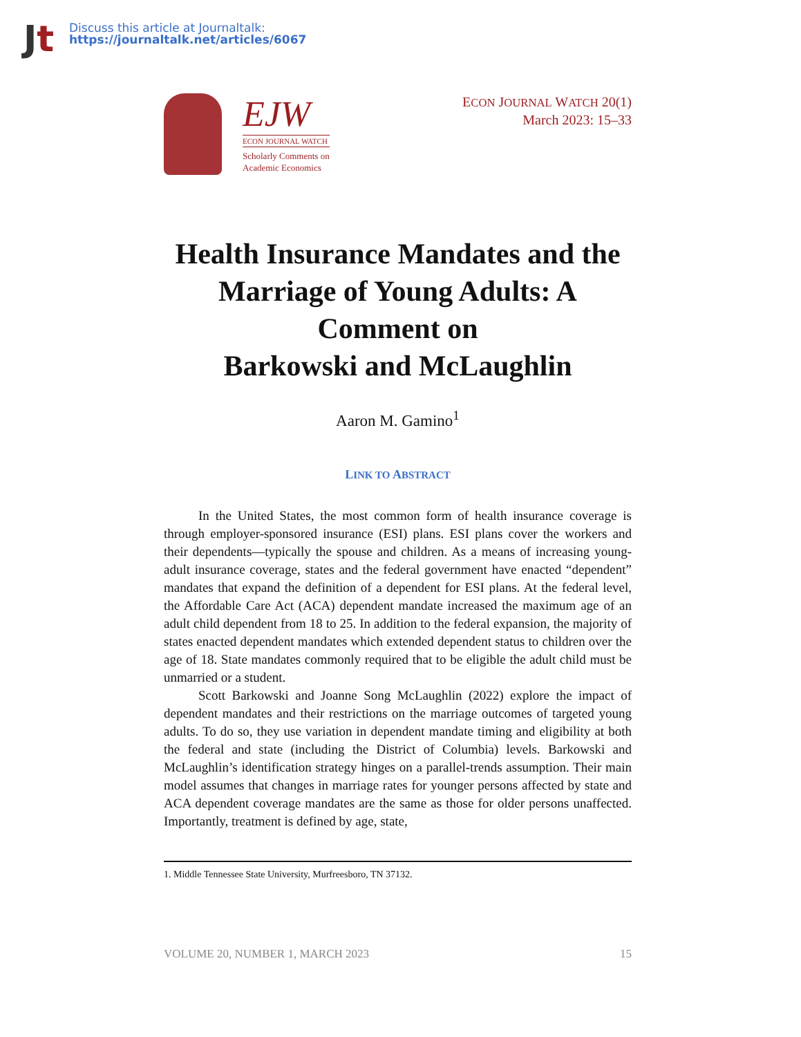Jt
Discuss this article at Journaltalk:
https://journaltalk.net/articles/6067
EJW
ECON JOURNAL WATCH
Scholarly Comments on
Academic Economics
ECON JOURNAL WATCH 20(1)
March 2023: 15–33
Health Insurance Mandates and the Marriage of Young Adults: A Comment on
Barkowski and McLaughlin
Aaron M. Gamino<sup>1</sup>
LINK TO ABSTRACT
In the United States, the most common form of health insurance coverage is through employer-sponsored insurance (ESI) plans. ESI plans cover the workers and their dependents—typically the spouse and children. As a means of increasing young-adult insurance coverage, states and the federal government have enacted “dependent” mandates that expand the definition of a dependent for ESI plans. At the federal level, the Affordable Care Act (ACA) dependent mandate increased the maximum age of an adult child dependent from 18 to 25. In addition to the federal expansion, the majority of states enacted dependent mandates which extended dependent status to children over the age of 18. State mandates commonly required that to be eligible the adult child must be unmarried or a student.
Scott Barkowski and Joanne Song McLaughlin (2022) explore the impact of dependent mandates and their restrictions on the marriage outcomes of targeted young adults. To do so, they use variation in dependent mandate timing and eligibility at both the federal and state (including the District of Columbia) levels. Barkowski and McLaughlin’s identification strategy hinges on a parallel-trends assumption. Their main model assumes that changes in marriage rates for younger persons affected by state and ACA dependent coverage mandates are the same as those for older persons unaffected. Importantly, treatment is defined by age, state,
1. Middle Tennessee State University, Murfreesboro, TN 37132.
VOLUME 20, NUMBER 1, MARCH 2023 15